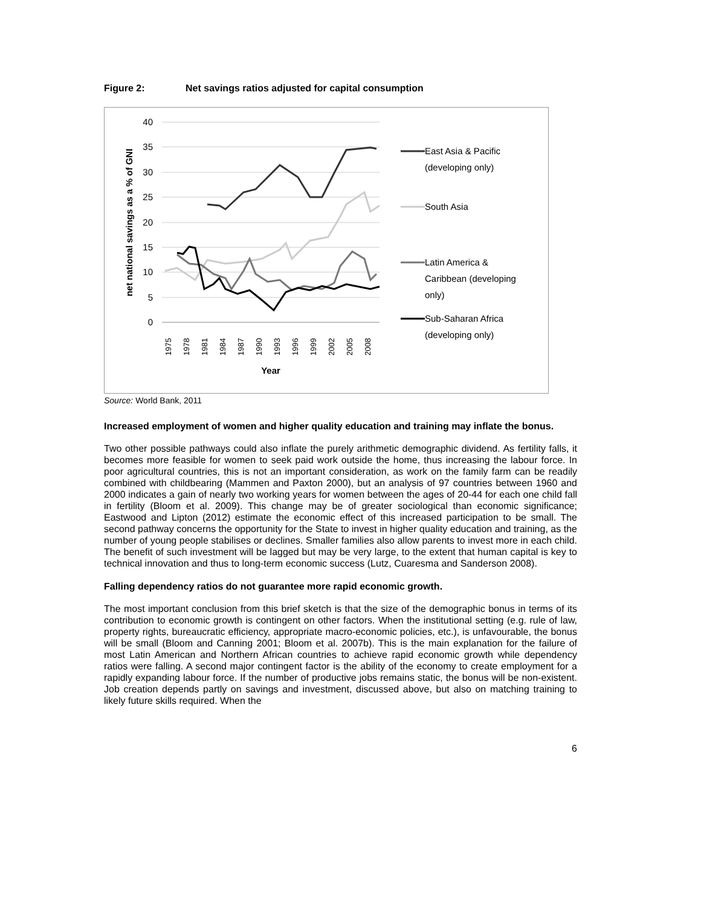Figure 2: Net savings ratios adjusted for capital consumption
40
35
30
25
20
15
10
5
0
net national savings as a % of GNI
1975
1978
1981
1984
1987
1990
1993
1996
1999
2002
2005
2008
Year
East Asia & Pacific
(developing only)
South Asia
Latin America &
Caribbean (developing
only)
Sub-Saharan Africa
(developing only)
Source: World Bank, 2011
Increased employment of women and higher quality education and training may inflate the bonus.
Two other possible pathways could also inflate the purely arithmetic demographic dividend. As fertility falls, it becomes more feasible for women to seek paid work outside the home, thus increasing the labour force. In poor agricultural countries, this is not an important consideration, as work on the family farm can be readily combined with childbearing (Mammen and Paxton 2000), but an analysis of 97 countries between 1960 and 2000 indicates a gain of nearly two working years for women between the ages of 20-44 for each one child fall in fertility (Bloom et al. 2009). This change may be of greater sociological than economic significance; Eastwood and Lipton (2012) estimate the economic effect of this increased participation to be small. The second pathway concerns the opportunity for the State to invest in higher quality education and training, as the number of young people stabilises or declines. Smaller families also allow parents to invest more in each child. The benefit of such investment will be lagged but may be very large, to the extent that human capital is key to technical innovation and thus to long-term economic success (Lutz, Cuaresma and Sanderson 2008).
Falling dependency ratios do not guarantee more rapid economic growth.
The most important conclusion from this brief sketch is that the size of the demographic bonus in terms of its contribution to economic growth is contingent on other factors. When the institutional setting (e.g. rule of law, property rights, bureaucratic efficiency, appropriate macro-economic policies, etc.), is unfavourable, the bonus will be small (Bloom and Canning 2001; Bloom et al. 2007b). This is the main explanation for the failure of most Latin American and Northern African countries to achieve rapid economic growth while dependency ratios were falling. A second major contingent factor is the ability of the economy to create employment for a rapidly expanding labour force. If the number of productive jobs remains static, the bonus will be non-existent. Job creation depends partly on savings and investment, discussed above, but also on matching training to likely future skills required. When the
6